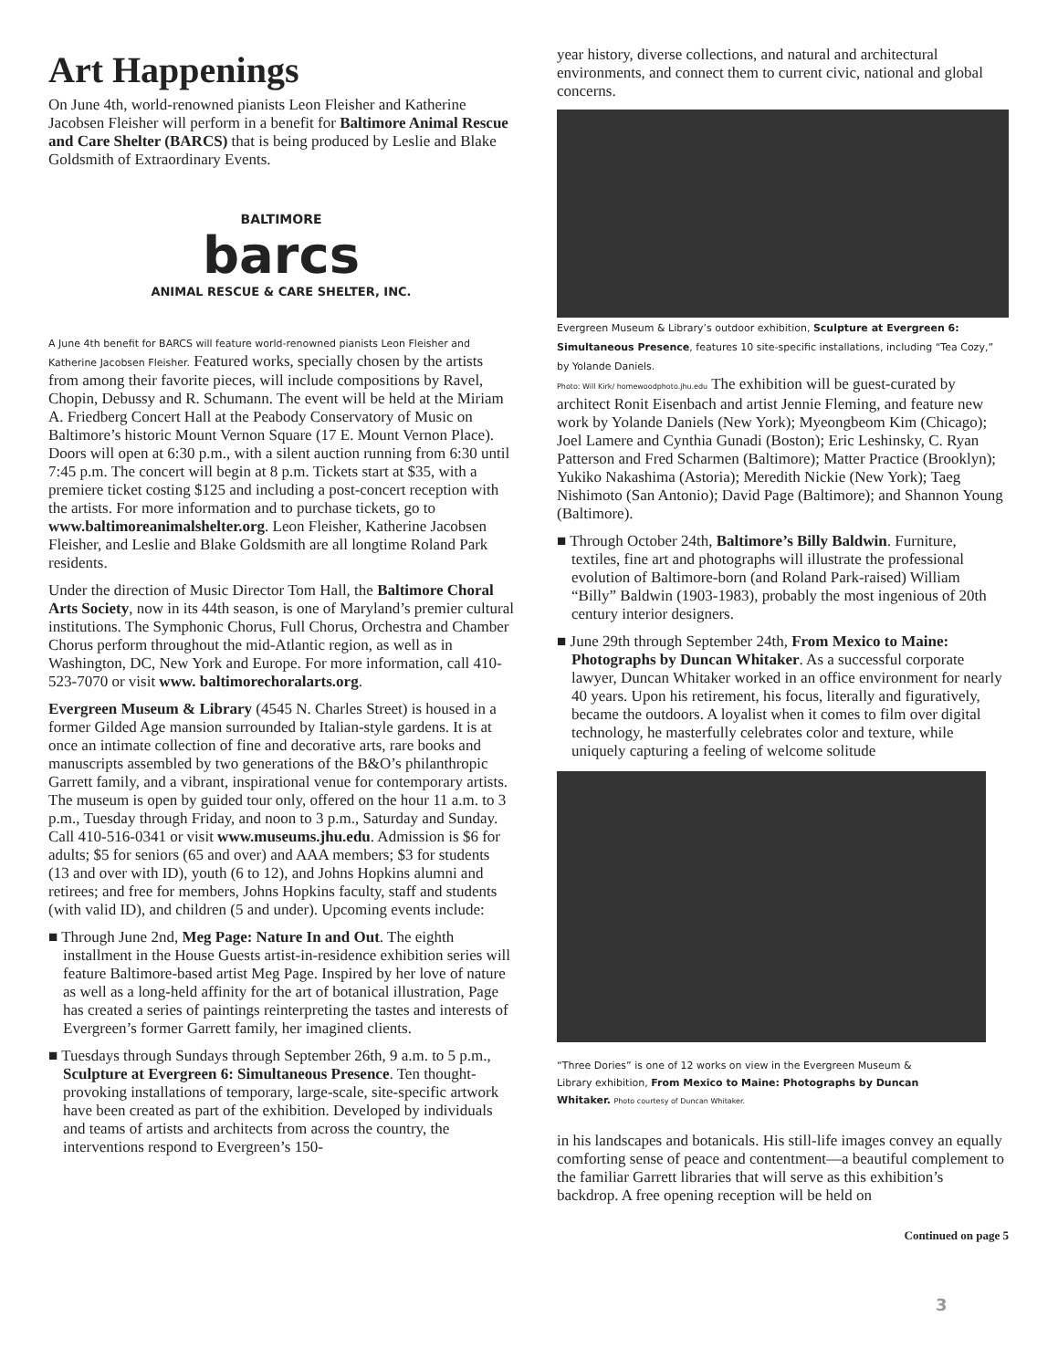Art Happenings
On June 4th, world-renowned pianists Leon Fleisher and Katherine Jacobsen Fleisher will perform in a benefit for Baltimore Animal Rescue and Care Shelter (BARCS) that is being produced by Leslie and Blake Goldsmith of Extraordinary Events.
BALTIMORE
barcs
ANIMAL RESCUE & CARE SHELTER, INC.
A June 4th benefit for BARCS will feature world-renowned pianists Leon Fleisher and Katherine Jacobsen Fleisher. Featured works, specially chosen by the artists from among their favorite pieces, will include compositions by Ravel, Chopin, Debussy and R. Schumann. The event will be held at the Miriam A. Friedberg Concert Hall at the Peabody Conservatory of Music on Baltimore’s historic Mount Vernon Square (17 E. Mount Vernon Place). Doors will open at 6:30 p.m., with a silent auction running from 6:30 until 7:45 p.m. The concert will begin at 8 p.m. Tickets start at $35, with a premiere ticket costing $125 and including a post-concert reception with the artists. For more information and to purchase tickets, go to www.baltimoreanimalshelter.org. Leon Fleisher, Katherine Jacobsen Fleisher, and Leslie and Blake Goldsmith are all longtime Roland Park residents.
Under the direction of Music Director Tom Hall, the Baltimore Choral Arts Society, now in its 44th season, is one of Maryland’s premier cultural institutions. The Symphonic Chorus, Full Chorus, Orchestra and Chamber Chorus perform throughout the mid-Atlantic region, as well as in Washington, DC, New York and Europe. For more information, call 410-523-7070 or visit www. baltimorechoralarts.org.
Evergreen Museum & Library (4545 N. Charles Street) is housed in a former Gilded Age mansion surrounded by Italian-style gardens. It is at once an intimate collection of fine and decorative arts, rare books and manuscripts assembled by two generations of the B&O’s philanthropic Garrett family, and a vibrant, inspirational venue for contemporary artists. The museum is open by guided tour only, offered on the hour 11 a.m. to 3 p.m., Tuesday through Friday, and noon to 3 p.m., Saturday and Sunday. Call 410-516-0341 or visit www.museums.jhu.edu. Admission is $6 for adults; $5 for seniors (65 and over) and AAA members; $3 for students (13 and over with ID), youth (6 to 12), and Johns Hopkins alumni and retirees; and free for members, Johns Hopkins faculty, staff and students (with valid ID), and children (5 and under). Upcoming events include:
■ Through June 2nd, Meg Page: Nature In and Out. The eighth installment in the House Guests artist-in-residence exhibition series will feature Baltimore-based artist Meg Page. Inspired by her love of nature as well as a long-held affinity for the art of botanical illustration, Page has created a series of paintings reinterpreting the tastes and interests of Evergreen’s former Garrett family, her imagined clients.
■ Tuesdays through Sundays through September 26th, 9 a.m. to 5 p.m., Sculpture at Evergreen 6: Simultaneous Presence. Ten thought-provoking installations of temporary, large-scale, site-specific artwork have been created as part of the exhibition. Developed by individuals and teams of artists and architects from across the country, the interventions respond to Evergreen’s 150-
year history, diverse collections, and natural and architectural environments, and connect them to current civic, national and global concerns.
Evergreen Museum & Library’s outdoor exhibition, Sculpture at Evergreen 6: Simultaneous Presence, features 10 site-specific installations, including “Tea Cozy,” by Yolande Daniels.
Photo: Will Kirk/ homewoodphoto.jhu.edu The exhibition will be guest-curated by architect Ronit Eisenbach and artist Jennie Fleming, and feature new work by Yolande Daniels (New York); Myeongbeom Kim (Chicago); Joel Lamere and Cynthia Gunadi (Boston); Eric Leshinsky, C. Ryan Patterson and Fred Scharmen (Baltimore); Matter Practice (Brooklyn); Yukiko Nakashima (Astoria); Meredith Nickie (New York); Taeg Nishimoto (San Antonio); David Page (Baltimore); and Shannon Young (Baltimore).
■ Through October 24th, Baltimore’s Billy Baldwin. Furniture, textiles, fine art and photographs will illustrate the professional evolution of Baltimore-born (and Roland Park-raised) William “Billy” Baldwin (1903-1983), probably the most ingenious of 20th century interior designers.
■ June 29th through September 24th, From Mexico to Maine: Photographs by Duncan Whitaker. As a successful corporate lawyer, Duncan Whitaker worked in an office environment for nearly 40 years. Upon his retirement, his focus, literally and figuratively, became the outdoors. A loyalist when it comes to film over digital technology, he masterfully celebrates color and texture, while uniquely capturing a feeling of welcome solitude
“Three Dories” is one of 12 works on view in the Evergreen Museum & Library exhibition, From Mexico to Maine: Photographs by Duncan Whitaker. Photo courtesy of Duncan Whitaker.
in his landscapes and botanicals. His still-life images convey an equally comforting sense of peace and contentment—a beautiful complement to the familiar Garrett libraries that will serve as this exhibition’s backdrop. A free opening reception will be held on
Continued on page 5
3